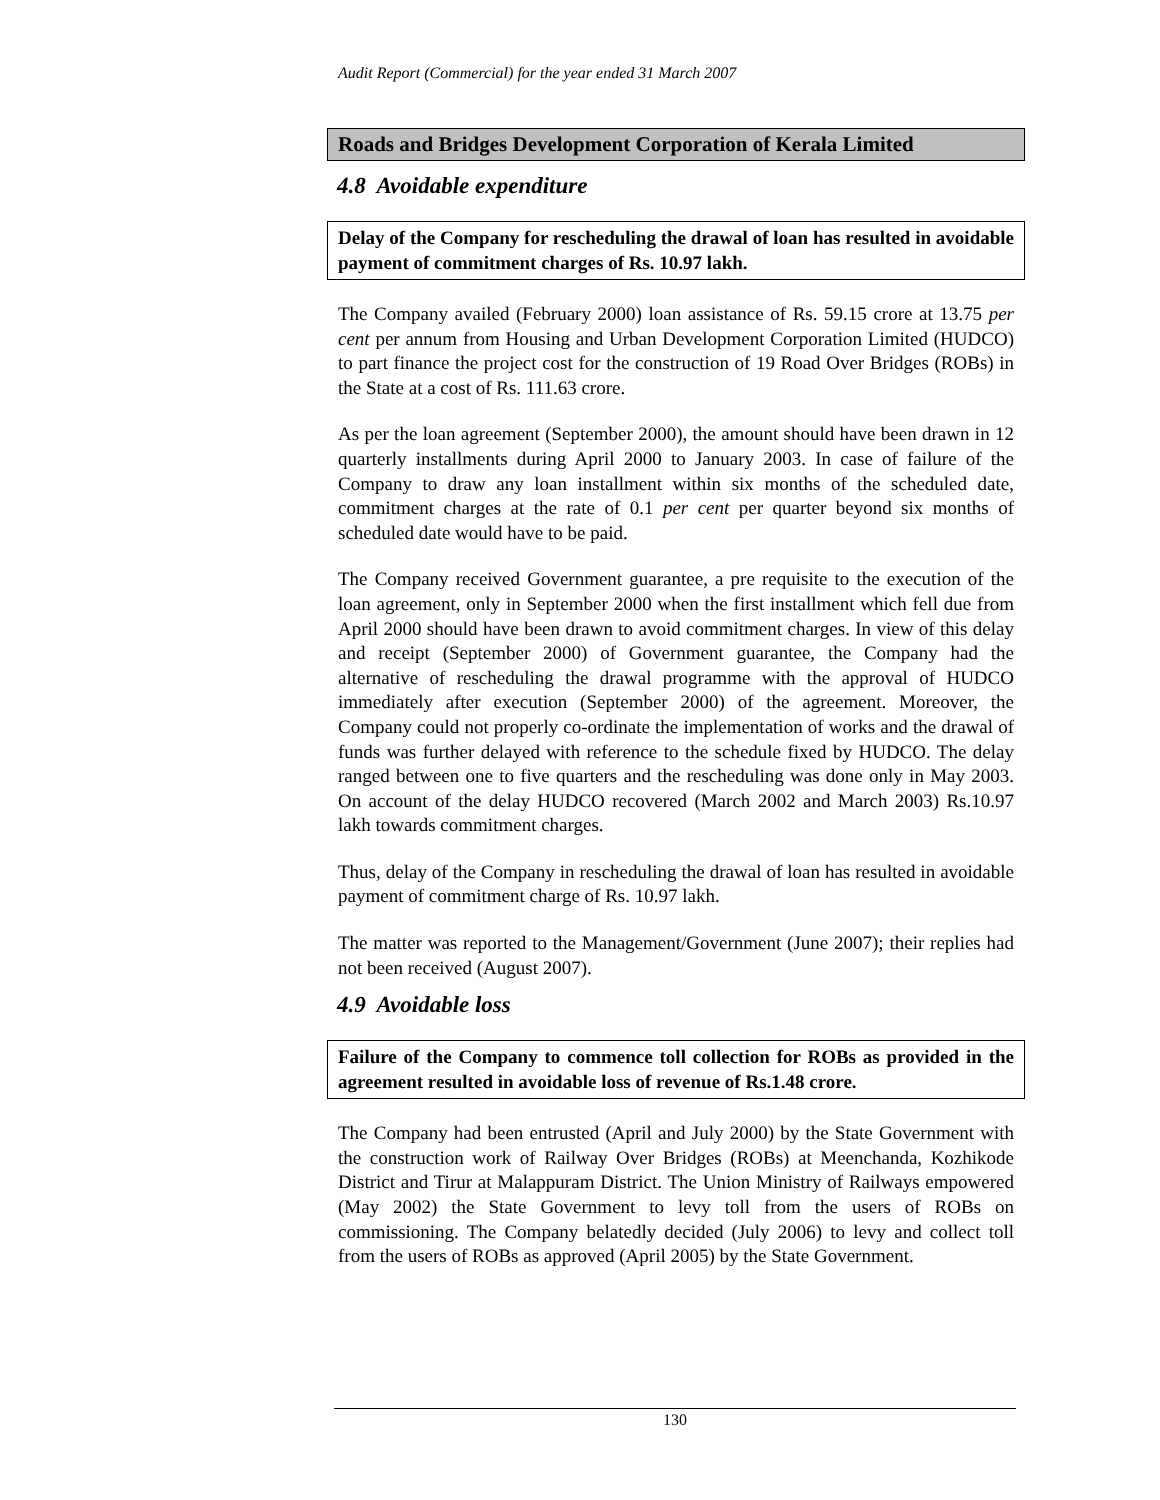Audit Report (Commercial) for the year ended 31 March 2007
Roads and Bridges Development Corporation of Kerala Limited
4.8 Avoidable expenditure
Delay of the Company for rescheduling the drawal of loan has resulted in avoidable payment of commitment charges of Rs. 10.97 lakh.
The Company availed (February 2000) loan assistance of Rs. 59.15 crore at 13.75 per cent per annum from Housing and Urban Development Corporation Limited (HUDCO) to part finance the project cost for the construction of 19 Road Over Bridges (ROBs) in the State at a cost of Rs. 111.63 crore.
As per the loan agreement (September 2000), the amount should have been drawn in 12 quarterly installments during April 2000 to January 2003. In case of failure of the Company to draw any loan installment within six months of the scheduled date, commitment charges at the rate of 0.1 per cent per quarter beyond six months of scheduled date would have to be paid.
The Company received Government guarantee, a pre requisite to the execution of the loan agreement, only in September 2000 when the first installment which fell due from April 2000 should have been drawn to avoid commitment charges. In view of this delay and receipt (September 2000) of Government guarantee, the Company had the alternative of rescheduling the drawal programme with the approval of HUDCO immediately after execution (September 2000) of the agreement. Moreover, the Company could not properly co-ordinate the implementation of works and the drawal of funds was further delayed with reference to the schedule fixed by HUDCO. The delay ranged between one to five quarters and the rescheduling was done only in May 2003. On account of the delay HUDCO recovered (March 2002 and March 2003) Rs.10.97 lakh towards commitment charges.
Thus, delay of the Company in rescheduling the drawal of loan has resulted in avoidable payment of commitment charge of Rs. 10.97 lakh.
The matter was reported to the Management/Government (June 2007); their replies had not been received (August 2007).
4.9 Avoidable loss
Failure of the Company to commence toll collection for ROBs as provided in the agreement resulted in avoidable loss of revenue of Rs.1.48 crore.
The Company had been entrusted (April and July 2000) by the State Government with the construction work of Railway Over Bridges (ROBs) at Meenchanda, Kozhikode District and Tirur at Malappuram District. The Union Ministry of Railways empowered (May 2002) the State Government to levy toll from the users of ROBs on commissioning. The Company belatedly decided (July 2006) to levy and collect toll from the users of ROBs as approved (April 2005) by the State Government.
130